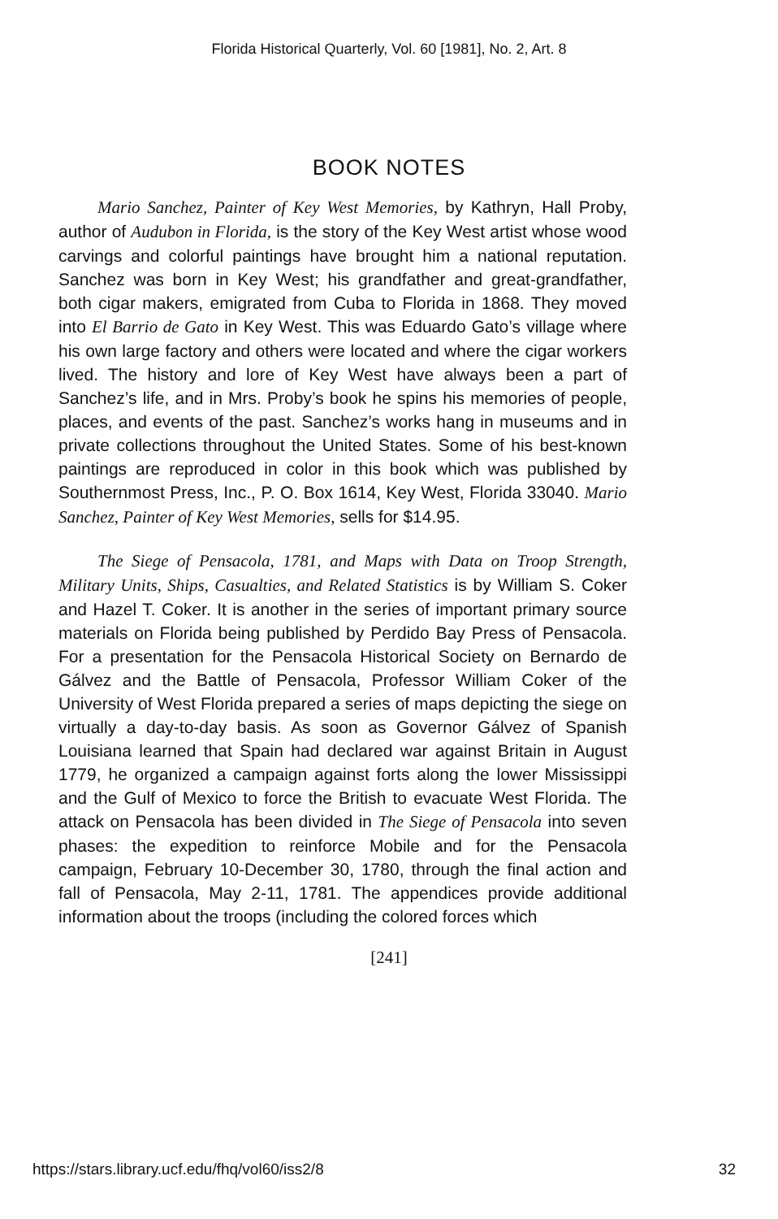Florida Historical Quarterly, Vol. 60 [1981], No. 2, Art. 8
BOOK NOTES
Mario Sanchez, Painter of Key West Memories, by Kathryn, Hall Proby, author of Audubon in Florida, is the story of the Key West artist whose wood carvings and colorful paintings have brought him a national reputation. Sanchez was born in Key West; his grandfather and great-grandfather, both cigar makers, emigrated from Cuba to Florida in 1868. They moved into El Barrio de Gato in Key West. This was Eduardo Gato’s village where his own large factory and others were located and where the cigar workers lived. The history and lore of Key West have always been a part of Sanchez’s life, and in Mrs. Proby’s book he spins his memories of people, places, and events of the past. Sanchez’s works hang in museums and in private collections throughout the United States. Some of his best-known paintings are reproduced in color in this book which was published by Southernmost Press, Inc., P. O. Box 1614, Key West, Florida 33040. Mario Sanchez, Painter of Key West Memories, sells for $14.95.
The Siege of Pensacola, 1781, and Maps with Data on Troop Strength, Military Units, Ships, Casualties, and Related Statistics is by William S. Coker and Hazel T. Coker. It is another in the series of important primary source materials on Florida being published by Perdido Bay Press of Pensacola. For a presentation for the Pensacola Historical Society on Bernardo de Gálvez and the Battle of Pensacola, Professor William Coker of the University of West Florida prepared a series of maps depicting the siege on virtually a day-to-day basis. As soon as Governor Gálvez of Spanish Louisiana learned that Spain had declared war against Britain in August 1779, he organized a campaign against forts along the lower Mississippi and the Gulf of Mexico to force the British to evacuate West Florida. The attack on Pensacola has been divided in The Siege of Pensacola into seven phases: the expedition to reinforce Mobile and for the Pensacola campaign, February 10-December 30, 1780, through the final action and fall of Pensacola, May 2-11, 1781. The appendices provide additional information about the troops (including the colored forces which
[241]
https://stars.library.ucf.edu/fhq/vol60/iss2/8 32